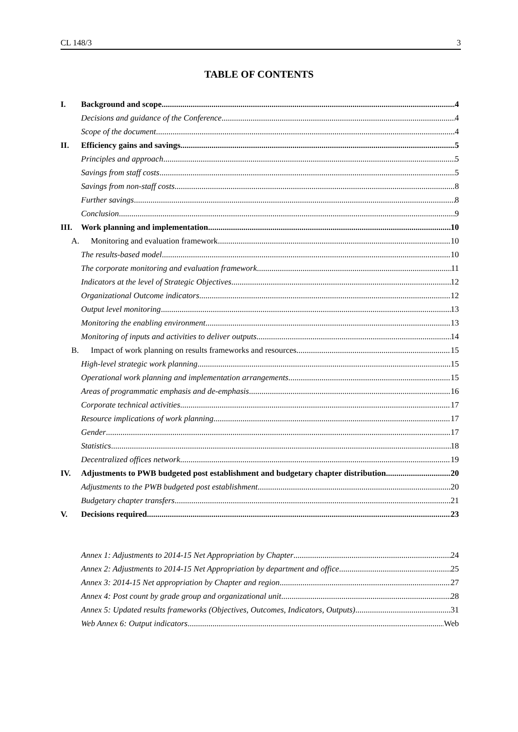CL 148/3 3
TABLE OF CONTENTS
I. Background and scope 4
Decisions and guidance of the Conference 4
Scope of the document 4
II. Efficiency gains and savings 5
Principles and approach 5
Savings from staff costs 5
Savings from non-staff costs 8
Further savings 8
Conclusion 9
III. Work planning and implementation 10
A. Monitoring and evaluation framework 10
The results-based model 10
The corporate monitoring and evaluation framework 11
Indicators at the level of Strategic Objectives 12
Organizational Outcome indicators 12
Output level monitoring 13
Monitoring the enabling environment 13
Monitoring of inputs and activities to deliver outputs 14
B. Impact of work planning on results frameworks and resources 15
High-level strategic work planning 15
Operational work planning and implementation arrangements 15
Areas of programmatic emphasis and de-emphasis 16
Corporate technical activities 17
Resource implications of work planning 17
Gender 17
Statistics 18
Decentralized offices network 19
IV. Adjustments to PWB budgeted post establishment and budgetary chapter distribution 20
Adjustments to the PWB budgeted post establishment 20
Budgetary chapter transfers 21
V. Decisions required 23
Annex 1: Adjustments to 2014-15 Net Appropriation by Chapter 24
Annex 2: Adjustments to 2014-15 Net Appropriation by department and office 25
Annex 3: 2014-15 Net appropriation by Chapter and region 27
Annex 4: Post count by grade group and organizational unit 28
Annex 5: Updated results frameworks (Objectives, Outcomes, Indicators, Outputs) 31
Web Annex 6: Output indicators Web